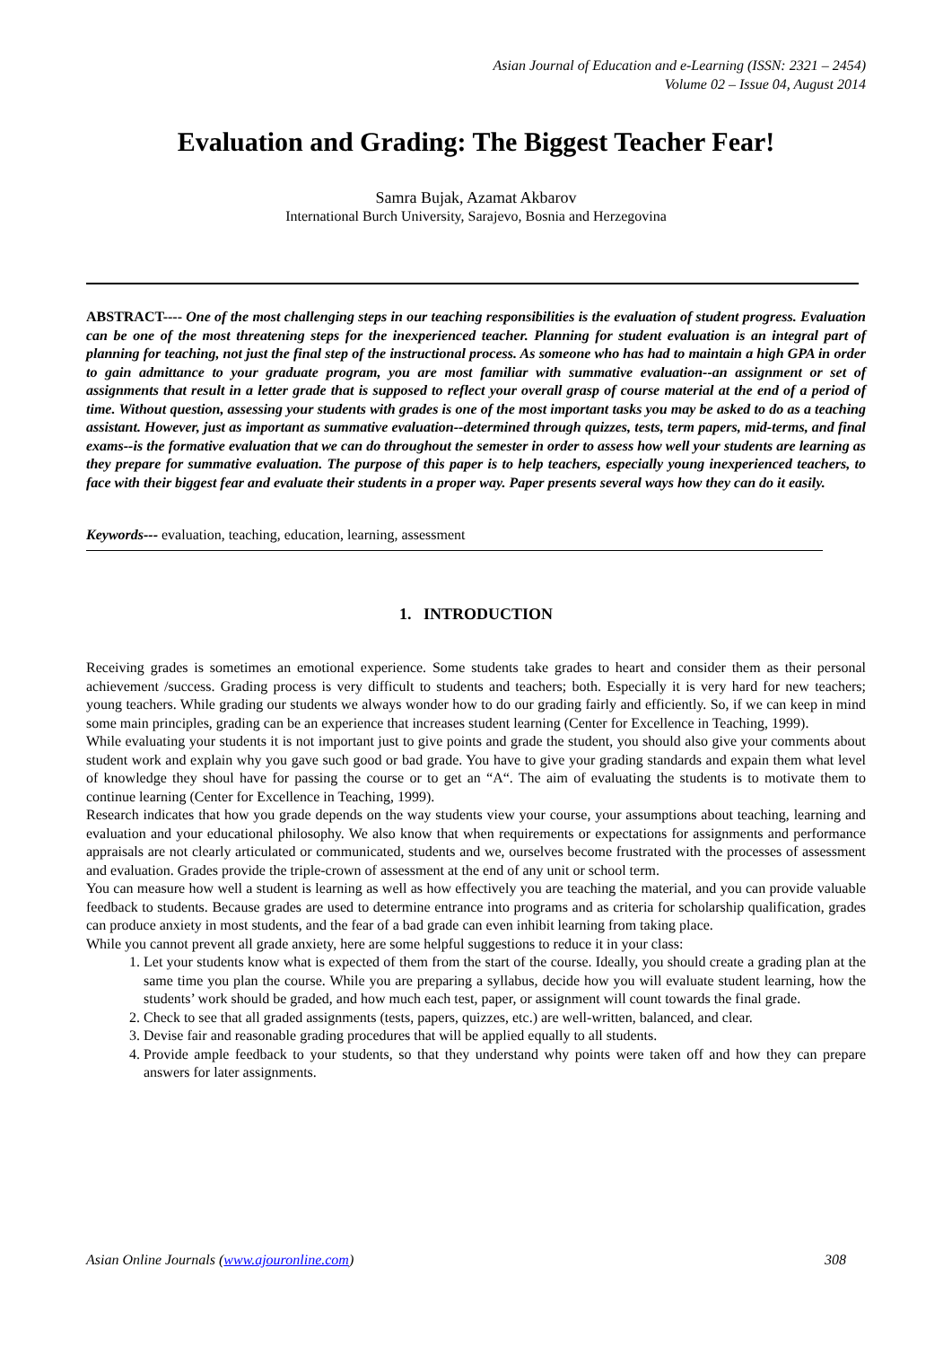Asian Journal of Education and e-Learning (ISSN: 2321 – 2454)
Volume 02 – Issue 04, August 2014
Evaluation and Grading: The Biggest Teacher Fear!
Samra Bujak, Azamat Akbarov
International Burch University, Sarajevo, Bosnia and Herzegovina
ABSTRACT---- One of the most challenging steps in our teaching responsibilities is the evaluation of student progress. Evaluation can be one of the most threatening steps for the inexperienced teacher. Planning for student evaluation is an integral part of planning for teaching, not just the final step of the instructional process. As someone who has had to maintain a high GPA in order to gain admittance to your graduate program, you are most familiar with summative evaluation--an assignment or set of assignments that result in a letter grade that is supposed to reflect your overall grasp of course material at the end of a period of time. Without question, assessing your students with grades is one of the most important tasks you may be asked to do as a teaching assistant. However, just as important as summative evaluation--determined through quizzes, tests, term papers, mid-terms, and final exams--is the formative evaluation that we can do throughout the semester in order to assess how well your students are learning as they prepare for summative evaluation. The purpose of this paper is to help teachers, especially young inexperienced teachers, to face with their biggest fear and evaluate their students in a proper way. Paper presents several ways how they can do it easily.
Keywords--- evaluation, teaching, education, learning, assessment
1. INTRODUCTION
Receiving grades is sometimes an emotional experience. Some students take grades to heart and consider them as their personal achievement /success. Grading process is very difficult to students and teachers; both. Especially it is very hard for new teachers; young teachers. While grading our students we always wonder how to do our grading fairly and efficiently. So, if we can keep in mind some main principles, grading can be an experience that increases student learning (Center for Excellence in Teaching, 1999).
While evaluating your students it is not important just to give points and grade the student, you should also give your comments about student work and explain why you gave such good or bad grade. You have to give your grading standards and expain them what level of knowledge they shoul have for passing the course or to get an “A“. The aim of evaluating the students is to motivate them to continue learning (Center for Excellence in Teaching, 1999).
Research indicates that how you grade depends on the way students view your course, your assumptions about teaching, learning and evaluation and your educational philosophy. We also know that when requirements or expectations for assignments and performance appraisals are not clearly articulated or communicated, students and we, ourselves become frustrated with the processes of assessment and evaluation. Grades provide the triple-crown of assessment at the end of any unit or school term.
You can measure how well a student is learning as well as how effectively you are teaching the material, and you can provide valuable feedback to students. Because grades are used to determine entrance into programs and as criteria for scholarship qualification, grades can produce anxiety in most students, and the fear of a bad grade can even inhibit learning from taking place.
While you cannot prevent all grade anxiety, here are some helpful suggestions to reduce it in your class:
1. Let your students know what is expected of them from the start of the course. Ideally, you should create a grading plan at the same time you plan the course. While you are preparing a syllabus, decide how you will evaluate student learning, how the students’ work should be graded, and how much each test, paper, or assignment will count towards the final grade.
2. Check to see that all graded assignments (tests, papers, quizzes, etc.) are well-written, balanced, and clear.
3. Devise fair and reasonable grading procedures that will be applied equally to all students.
4. Provide ample feedback to your students, so that they understand why points were taken off and how they can prepare answers for later assignments.
Asian Online Journals (www.ajouronline.com) 308